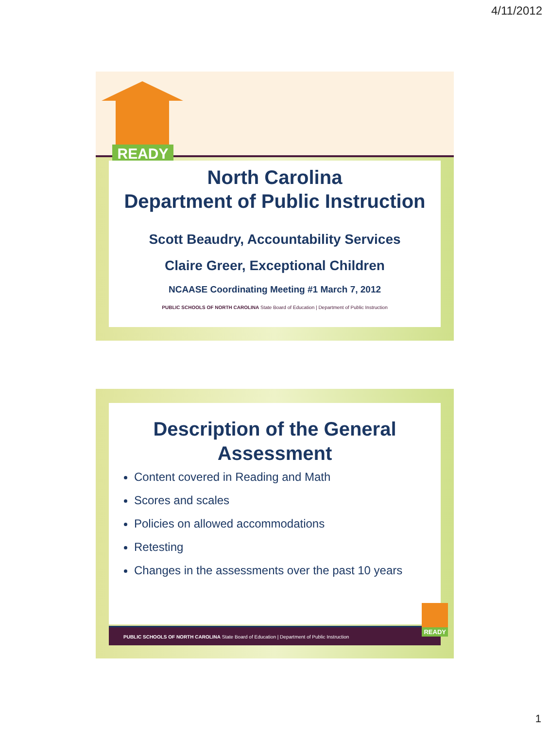4/11/2012
READY
North Carolina
Department of Public Instruction
Scott Beaudry, Accountability Services
Claire Greer, Exceptional Children
NCAASE Coordinating Meeting #1 March 7, 2012
PUBLIC SCHOOLS OF NORTH CAROLINA State Board of Education | Department of Public Instruction
Description of the General Assessment
Content covered in Reading and Math
Scores and scales
Policies on allowed accommodations
Retesting
Changes in the assessments over the past 10 years
PUBLIC SCHOOLS OF NORTH CAROLINA State Board of Education | Department of Public Instruction
READY
1